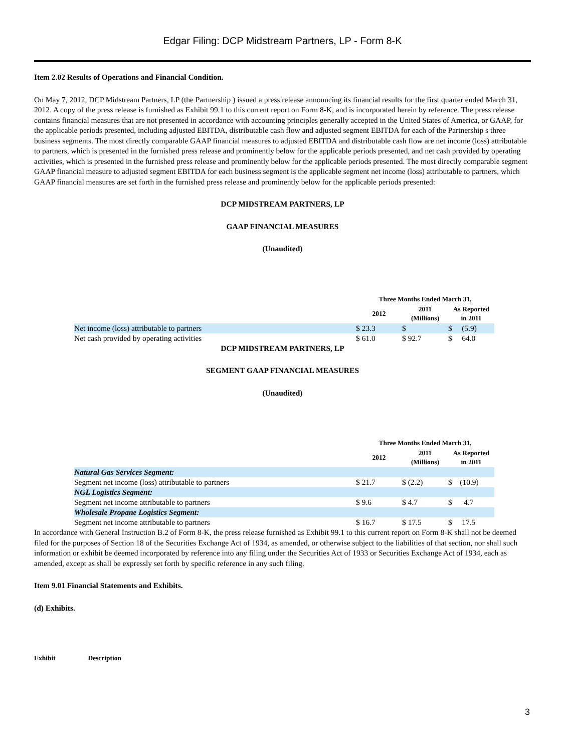Edgar Filing: DCP Midstream Partners, LP - Form 8-K
Item 2.02 Results of Operations and Financial Condition.
On May 7, 2012, DCP Midstream Partners, LP (the Partnership ) issued a press release announcing its financial results for the first quarter ended March 31, 2012. A copy of the press release is furnished as Exhibit 99.1 to this current report on Form 8-K, and is incorporated herein by reference. The press release contains financial measures that are not presented in accordance with accounting principles generally accepted in the United States of America, or GAAP, for the applicable periods presented, including adjusted EBITDA, distributable cash flow and adjusted segment EBITDA for each of the Partnership s three business segments. The most directly comparable GAAP financial measures to adjusted EBITDA and distributable cash flow are net income (loss) attributable to partners, which is presented in the furnished press release and prominently below for the applicable periods presented, and net cash provided by operating activities, which is presented in the furnished press release and prominently below for the applicable periods presented. The most directly comparable segment GAAP financial measure to adjusted segment EBITDA for each business segment is the applicable segment net income (loss) attributable to partners, which GAAP financial measures are set forth in the furnished press release and prominently below for the applicable periods presented:
DCP MIDSTREAM PARTNERS, LP
GAAP FINANCIAL MEASURES
(Unaudited)
| | Three Months Ended March 31, | | |
| | 2012 | 2011 (Millions) | As Reported in 2011 |
| Net income (loss) attributable to partners | $ 23.3 | $ | $ (5.9) |
| Net cash provided by operating activities | $ 61.0 | $ 92.7 | $ 64.0 |
DCP MIDSTREAM PARTNERS, LP
SEGMENT GAAP FINANCIAL MEASURES
(Unaudited)
| | Three Months Ended March 31, | | |
| | 2012 | 2011 (Millions) | As Reported in 2011 |
| Natural Gas Services Segment: | | | |
| Segment net income (loss) attributable to partners | $ 21.7 | $ (2.2) | $ (10.9) |
| NGL Logistics Segment: | | | |
| Segment net income attributable to partners | $ 9.6 | $ 4.7 | $ 4.7 |
| Wholesale Propane Logistics Segment: | | | |
| Segment net income attributable to partners | $ 16.7 | $ 17.5 | $ 17.5 |
In accordance with General Instruction B.2 of Form 8-K, the press release furnished as Exhibit 99.1 to this current report on Form 8-K shall not be deemed filed for the purposes of Section 18 of the Securities Exchange Act of 1934, as amended, or otherwise subject to the liabilities of that section, nor shall such information or exhibit be deemed incorporated by reference into any filing under the Securities Act of 1933 or Securities Exchange Act of 1934, each as amended, except as shall be expressly set forth by specific reference in any such filing.
Item 9.01 Financial Statements and Exhibits.
(d) Exhibits.
Exhibit Description
3